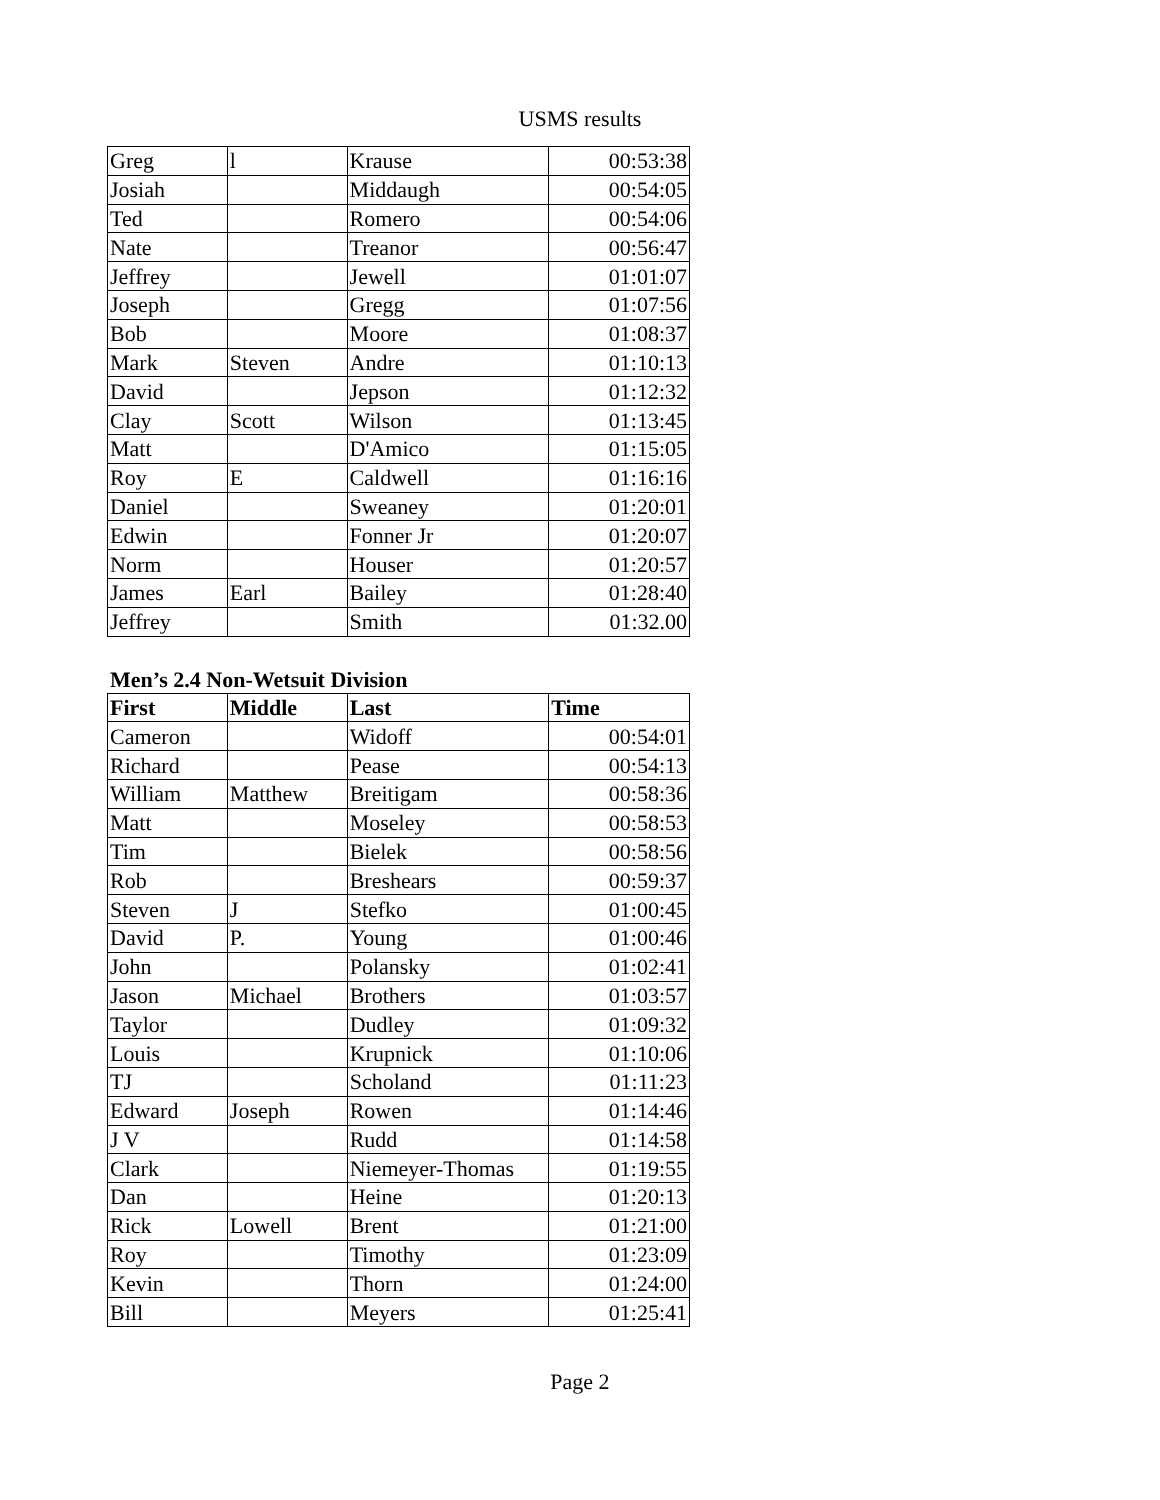USMS results
| Greg | l | Krause | 00:53:38 |
| Josiah | | Middaugh | 00:54:05 |
| Ted | | Romero | 00:54:06 |
| Nate | | Treanor | 00:56:47 |
| Jeffrey | | Jewell | 01:01:07 |
| Joseph | | Gregg | 01:07:56 |
| Bob | | Moore | 01:08:37 |
| Mark | Steven | Andre | 01:10:13 |
| David | | Jepson | 01:12:32 |
| Clay | Scott | Wilson | 01:13:45 |
| Matt | | D'Amico | 01:15:05 |
| Roy | E | Caldwell | 01:16:16 |
| Daniel | | Sweaney | 01:20:01 |
| Edwin | | Fonner Jr | 01:20:07 |
| Norm | | Houser | 01:20:57 |
| James | Earl | Bailey | 01:28:40 |
| Jeffrey | | Smith | 01:32.00 |
Men’s 2.4 Non-Wetsuit Division
| First | Middle | Last | Time |
| --- | --- | --- | --- |
| Cameron | | Widoff | 00:54:01 |
| Richard | | Pease | 00:54:13 |
| William | Matthew | Breitigam | 00:58:36 |
| Matt | | Moseley | 00:58:53 |
| Tim | | Bielek | 00:58:56 |
| Rob | | Breshears | 00:59:37 |
| Steven | J | Stefko | 01:00:45 |
| David | P. | Young | 01:00:46 |
| John | | Polansky | 01:02:41 |
| Jason | Michael | Brothers | 01:03:57 |
| Taylor | | Dudley | 01:09:32 |
| Louis | | Krupnick | 01:10:06 |
| TJ | | Scholand | 01:11:23 |
| Edward | Joseph | Rowen | 01:14:46 |
| J V | | Rudd | 01:14:58 |
| Clark | | Niemeyer-Thomas | 01:19:55 |
| Dan | | Heine | 01:20:13 |
| Rick | Lowell | Brent | 01:21:00 |
| Roy | | Timothy | 01:23:09 |
| Kevin | | Thorn | 01:24:00 |
| Bill | | Meyers | 01:25:41 |
Page 2